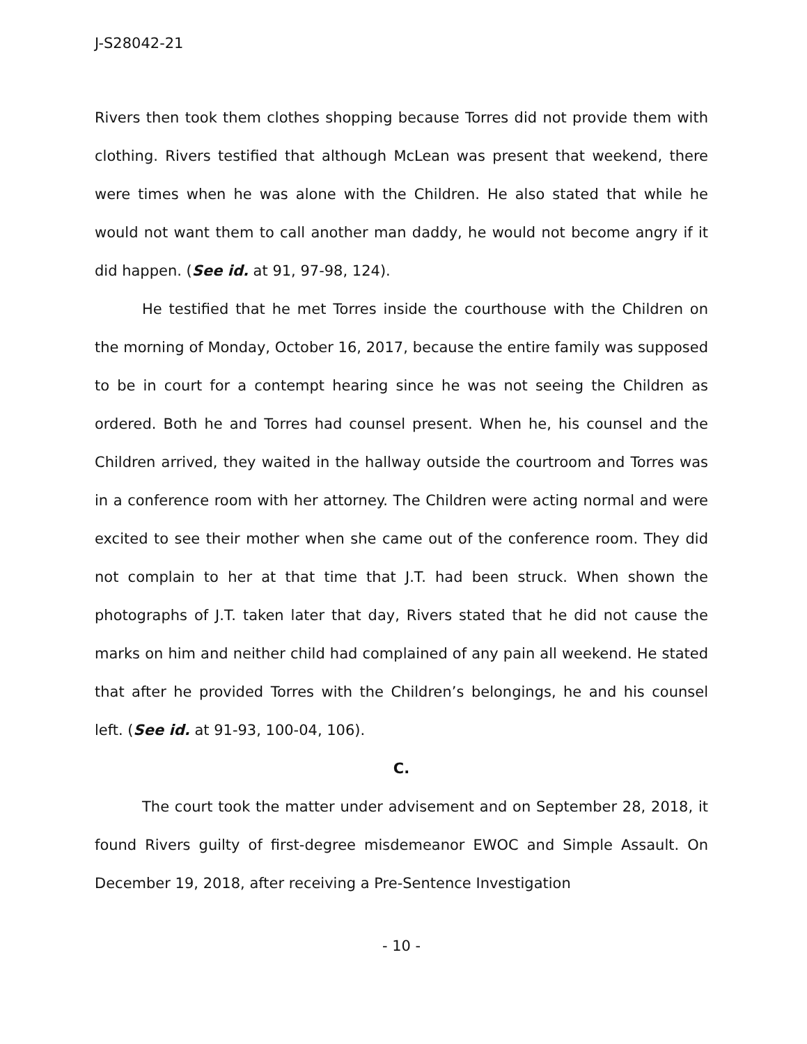J-S28042-21
Rivers then took them clothes shopping because Torres did not provide them with clothing. Rivers testified that although McLean was present that weekend, there were times when he was alone with the Children. He also stated that while he would not want them to call another man daddy, he would not become angry if it did happen. (See id. at 91, 97-98, 124).
He testified that he met Torres inside the courthouse with the Children on the morning of Monday, October 16, 2017, because the entire family was supposed to be in court for a contempt hearing since he was not seeing the Children as ordered. Both he and Torres had counsel present. When he, his counsel and the Children arrived, they waited in the hallway outside the courtroom and Torres was in a conference room with her attorney. The Children were acting normal and were excited to see their mother when she came out of the conference room. They did not complain to her at that time that J.T. had been struck. When shown the photographs of J.T. taken later that day, Rivers stated that he did not cause the marks on him and neither child had complained of any pain all weekend. He stated that after he provided Torres with the Children’s belongings, he and his counsel left. (See id. at 91-93, 100-04, 106).
C.
The court took the matter under advisement and on September 28, 2018, it found Rivers guilty of first-degree misdemeanor EWOC and Simple Assault. On December 19, 2018, after receiving a Pre-Sentence Investigation
- 10 -